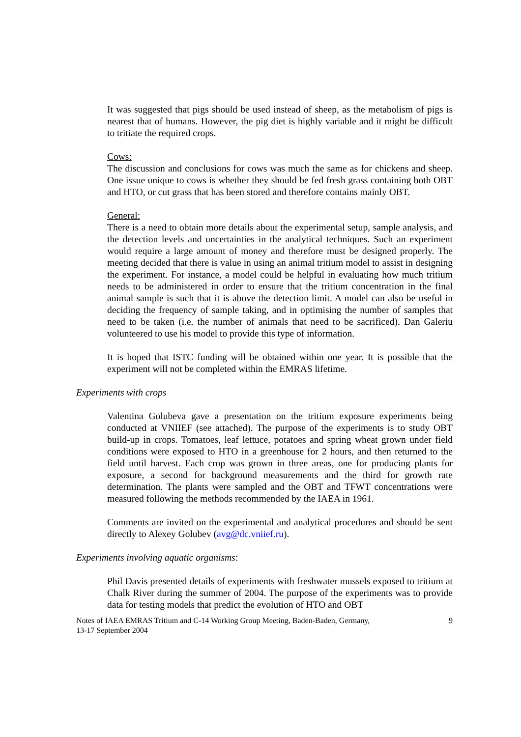It was suggested that pigs should be used instead of sheep, as the metabolism of pigs is nearest that of humans. However, the pig diet is highly variable and it might be difficult to tritiate the required crops.
Cows:
The discussion and conclusions for cows was much the same as for chickens and sheep. One issue unique to cows is whether they should be fed fresh grass containing both OBT and HTO, or cut grass that has been stored and therefore contains mainly OBT.
General:
There is a need to obtain more details about the experimental setup, sample analysis, and the detection levels and uncertainties in the analytical techniques. Such an experiment would require a large amount of money and therefore must be designed properly. The meeting decided that there is value in using an animal tritium model to assist in designing the experiment. For instance, a model could be helpful in evaluating how much tritium needs to be administered in order to ensure that the tritium concentration in the final animal sample is such that it is above the detection limit. A model can also be useful in deciding the frequency of sample taking, and in optimising the number of samples that need to be taken (i.e. the number of animals that need to be sacrificed). Dan Galeriu volunteered to use his model to provide this type of information.
It is hoped that ISTC funding will be obtained within one year. It is possible that the experiment will not be completed within the EMRAS lifetime.
Experiments with crops
Valentina Golubeva gave a presentation on the tritium exposure experiments being conducted at VNIIEF (see attached). The purpose of the experiments is to study OBT build-up in crops. Tomatoes, leaf lettuce, potatoes and spring wheat grown under field conditions were exposed to HTO in a greenhouse for 2 hours, and then returned to the field until harvest. Each crop was grown in three areas, one for producing plants for exposure, a second for background measurements and the third for growth rate determination. The plants were sampled and the OBT and TFWT concentrations were measured following the methods recommended by the IAEA in 1961.
Comments are invited on the experimental and analytical procedures and should be sent directly to Alexey Golubev (avg@dc.vniief.ru).
Experiments involving aquatic organisms:
Phil Davis presented details of experiments with freshwater mussels exposed to tritium at Chalk River during the summer of 2004. The purpose of the experiments was to provide data for testing models that predict the evolution of HTO and OBT
Notes of IAEA EMRAS Tritium and C-14 Working Group Meeting, Baden-Baden, Germany,
13-17 September 2004 9